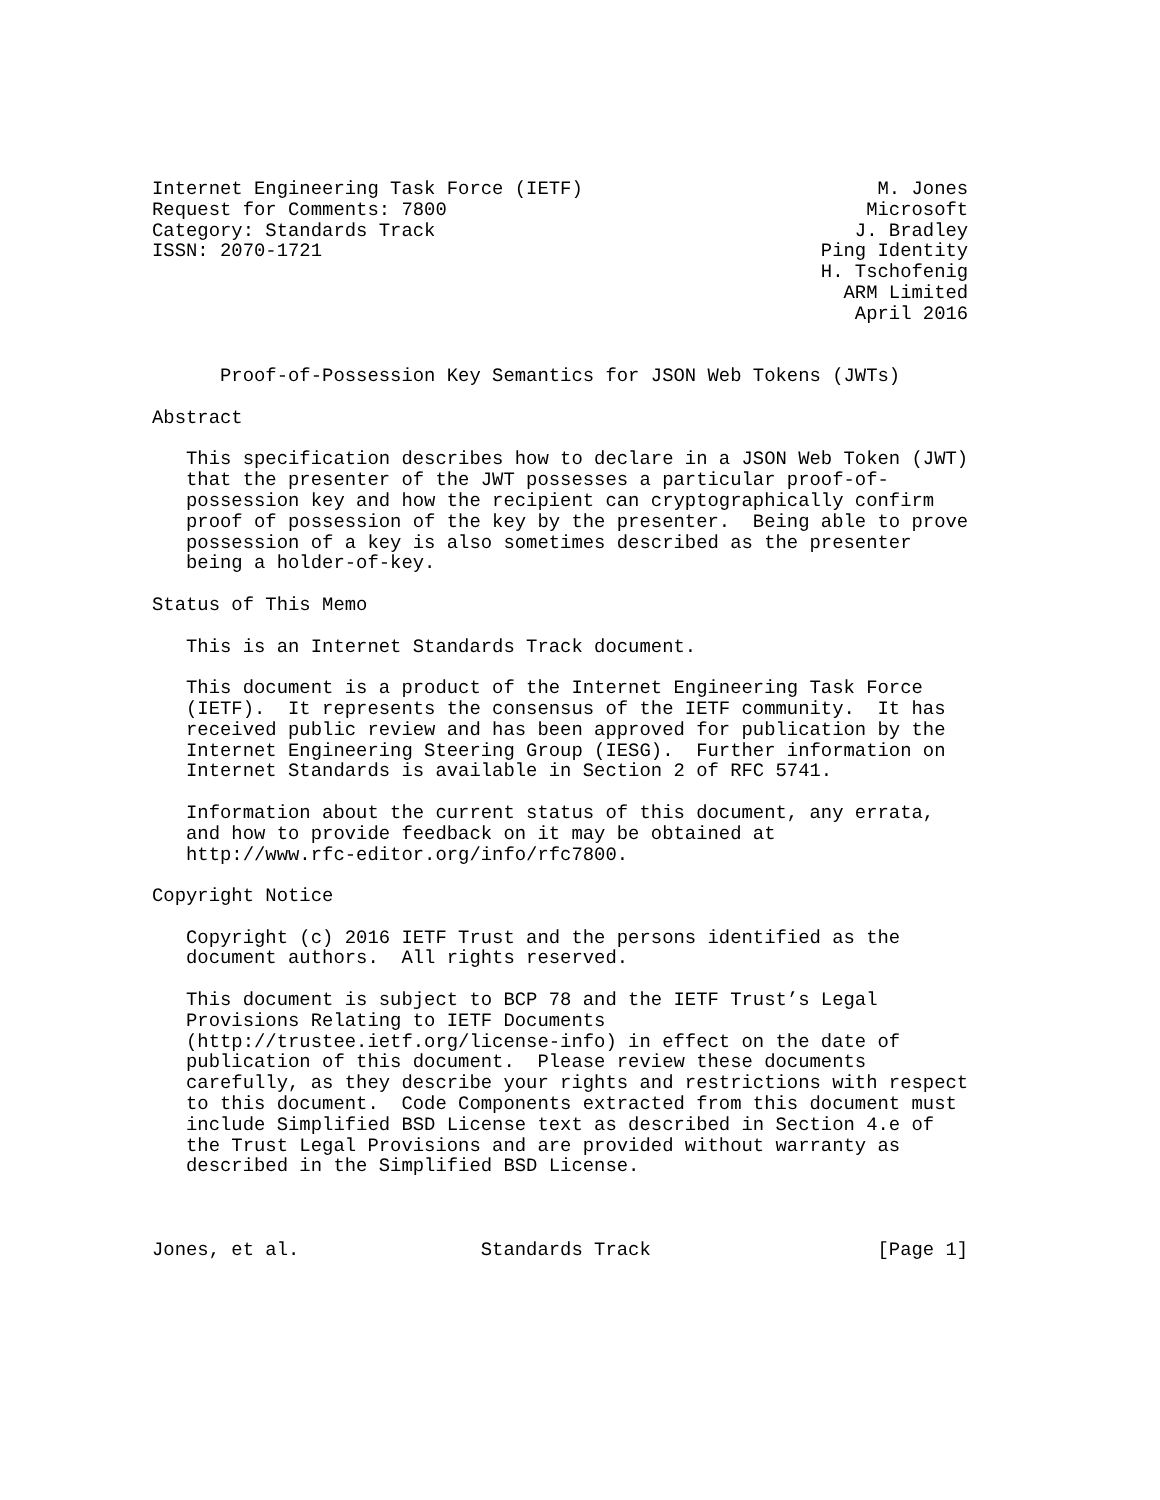Internet Engineering Task Force (IETF)                          M. Jones
Request for Comments: 7800                                     Microsoft
Category: Standards Track                                     J. Bradley
ISSN: 2070-1721                                            Ping Identity
                                                           H. Tschofenig
                                                             ARM Limited
                                                              April 2016


      Proof-of-Possession Key Semantics for JSON Web Tokens (JWTs)

Abstract

   This specification describes how to declare in a JSON Web Token (JWT)
   that the presenter of the JWT possesses a particular proof-of-
   possession key and how the recipient can cryptographically confirm
   proof of possession of the key by the presenter.  Being able to prove
   possession of a key is also sometimes described as the presenter
   being a holder-of-key.

Status of This Memo

   This is an Internet Standards Track document.

   This document is a product of the Internet Engineering Task Force
   (IETF).  It represents the consensus of the IETF community.  It has
   received public review and has been approved for publication by the
   Internet Engineering Steering Group (IESG).  Further information on
   Internet Standards is available in Section 2 of RFC 5741.

   Information about the current status of this document, any errata,
   and how to provide feedback on it may be obtained at
   http://www.rfc-editor.org/info/rfc7800.

Copyright Notice

   Copyright (c) 2016 IETF Trust and the persons identified as the
   document authors.  All rights reserved.

   This document is subject to BCP 78 and the IETF Trust’s Legal
   Provisions Relating to IETF Documents
   (http://trustee.ietf.org/license-info) in effect on the date of
   publication of this document.  Please review these documents
   carefully, as they describe your rights and restrictions with respect
   to this document.  Code Components extracted from this document must
   include Simplified BSD License text as described in Section 4.e of
   the Trust Legal Provisions and are provided without warranty as
   described in the Simplified BSD License.



Jones, et al.                Standards Track                    [Page 1]